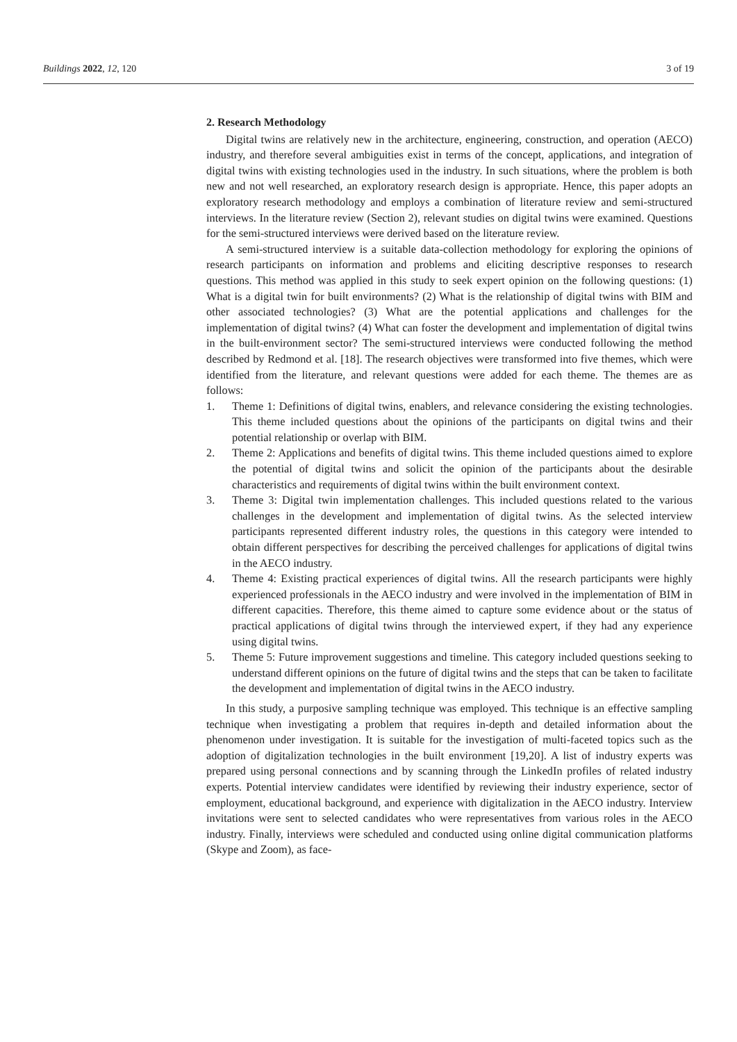Buildings 2022, 12, 120 3 of 19
2. Research Methodology
Digital twins are relatively new in the architecture, engineering, construction, and operation (AECO) industry, and therefore several ambiguities exist in terms of the concept, applications, and integration of digital twins with existing technologies used in the industry. In such situations, where the problem is both new and not well researched, an exploratory research design is appropriate. Hence, this paper adopts an exploratory research methodology and employs a combination of literature review and semi-structured interviews. In the literature review (Section 2), relevant studies on digital twins were examined. Questions for the semi-structured interviews were derived based on the literature review.
A semi-structured interview is a suitable data-collection methodology for exploring the opinions of research participants on information and problems and eliciting descriptive responses to research questions. This method was applied in this study to seek expert opinion on the following questions: (1) What is a digital twin for built environments? (2) What is the relationship of digital twins with BIM and other associated technologies? (3) What are the potential applications and challenges for the implementation of digital twins? (4) What can foster the development and implementation of digital twins in the built-environment sector? The semi-structured interviews were conducted following the method described by Redmond et al. [18]. The research objectives were transformed into five themes, which were identified from the literature, and relevant questions were added for each theme. The themes are as follows:
1. Theme 1: Definitions of digital twins, enablers, and relevance considering the existing technologies. This theme included questions about the opinions of the participants on digital twins and their potential relationship or overlap with BIM.
2. Theme 2: Applications and benefits of digital twins. This theme included questions aimed to explore the potential of digital twins and solicit the opinion of the participants about the desirable characteristics and requirements of digital twins within the built environment context.
3. Theme 3: Digital twin implementation challenges. This included questions related to the various challenges in the development and implementation of digital twins. As the selected interview participants represented different industry roles, the questions in this category were intended to obtain different perspectives for describing the perceived challenges for applications of digital twins in the AECO industry.
4. Theme 4: Existing practical experiences of digital twins. All the research participants were highly experienced professionals in the AECO industry and were involved in the implementation of BIM in different capacities. Therefore, this theme aimed to capture some evidence about or the status of practical applications of digital twins through the interviewed expert, if they had any experience using digital twins.
5. Theme 5: Future improvement suggestions and timeline. This category included questions seeking to understand different opinions on the future of digital twins and the steps that can be taken to facilitate the development and implementation of digital twins in the AECO industry.
In this study, a purposive sampling technique was employed. This technique is an effective sampling technique when investigating a problem that requires in-depth and detailed information about the phenomenon under investigation. It is suitable for the investigation of multi-faceted topics such as the adoption of digitalization technologies in the built environment [19,20]. A list of industry experts was prepared using personal connections and by scanning through the LinkedIn profiles of related industry experts. Potential interview candidates were identified by reviewing their industry experience, sector of employment, educational background, and experience with digitalization in the AECO industry. Interview invitations were sent to selected candidates who were representatives from various roles in the AECO industry. Finally, interviews were scheduled and conducted using online digital communication platforms (Skype and Zoom), as face-